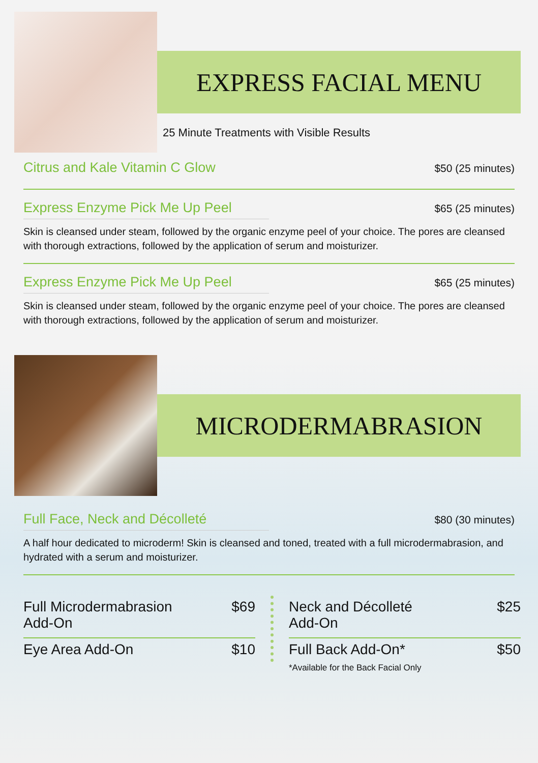EXPRESS FACIAL MENU
25 Minute Treatments with Visible Results
Citrus and Kale Vitamin C Glow $50 (25 minutes)
Express Enzyme Pick Me Up Peel $65 (25 minutes)
Skin is cleansed under steam, followed by the organic enzyme peel of your choice. The pores are cleansed with thorough extractions, followed by the application of serum and moisturizer.
Express Enzyme Pick Me Up Peel $65 (25 minutes)
Skin is cleansed under steam, followed by the organic enzyme peel of your choice. The pores are cleansed with thorough extractions, followed by the application of serum and moisturizer.
MICRODERMABRASION
Full Face, Neck and Décolleté $80 (30 minutes)
A half hour dedicated to microderm! Skin is cleansed and toned, treated with a full microdermabrasion, and hydrated with a serum and moisturizer.
Full Microdermabrasion
Add-On $69
Eye Area Add-On $10
Neck and Décolleté
Add-On $25
Full Back Add-On*
*Available for the Back Facial Only $50